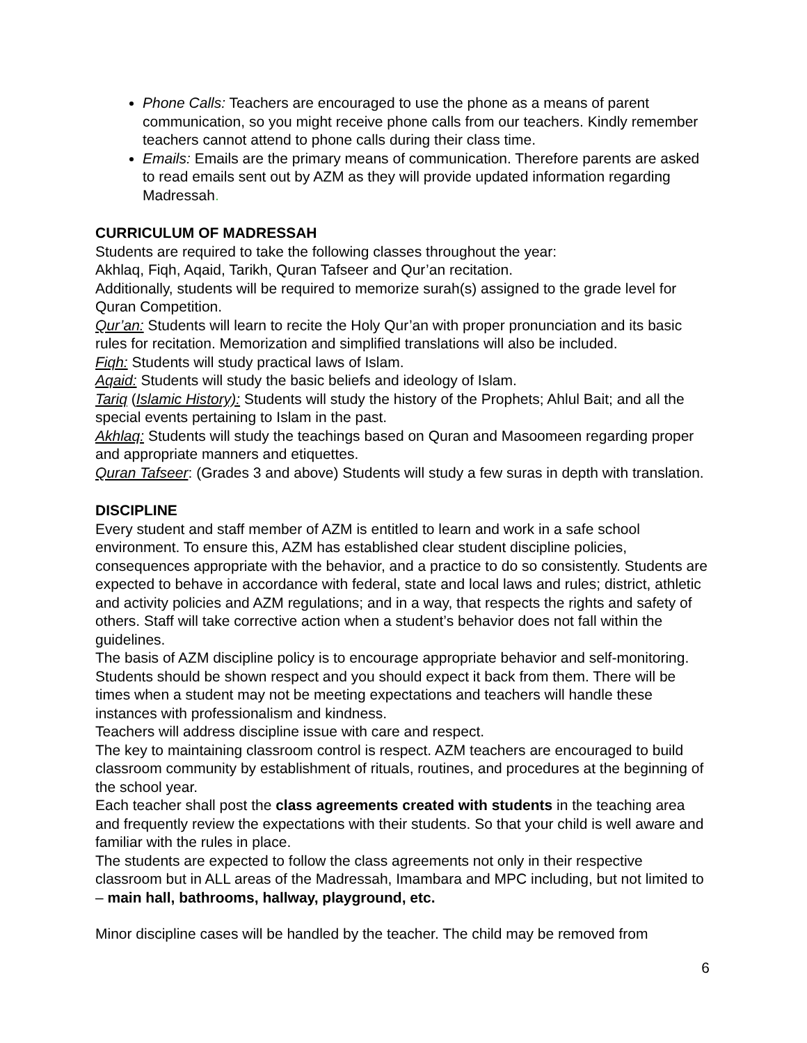Phone Calls: Teachers are encouraged to use the phone as a means of parent communication, so you might receive phone calls from our teachers. Kindly remember teachers cannot attend to phone calls during their class time.
Emails: Emails are the primary means of communication. Therefore parents are asked to read emails sent out by AZM as they will provide updated information regarding Madressah.
CURRICULUM OF MADRESSAH
Students are required to take the following classes throughout the year:
Akhlaq, Fiqh, Aqaid, Tarikh, Quran Tafseer and Qur’an recitation.
Additionally, students will be required to memorize surah(s) assigned to the grade level for Quran Competition.
Qur’an: Students will learn to recite the Holy Qur’an with proper pronunciation and its basic rules for recitation. Memorization and simplified translations will also be included.
Fiqh: Students will study practical laws of Islam.
Aqaid: Students will study the basic beliefs and ideology of Islam.
Tariq (Islamic History): Students will study the history of the Prophets; Ahlul Bait; and all the special events pertaining to Islam in the past.
Akhlaq: Students will study the teachings based on Quran and Masoomeen regarding proper and appropriate manners and etiquettes.
Quran Tafseer: (Grades 3 and above) Students will study a few suras in depth with translation.
DISCIPLINE
Every student and staff member of AZM is entitled to learn and work in a safe school environment. To ensure this, AZM has established clear student discipline policies, consequences appropriate with the behavior, and a practice to do so consistently. Students are expected to behave in accordance with federal, state and local laws and rules; district, athletic and activity policies and AZM regulations; and in a way, that respects the rights and safety of others. Staff will take corrective action when a student’s behavior does not fall within the guidelines.
The basis of AZM discipline policy is to encourage appropriate behavior and self-monitoring. Students should be shown respect and you should expect it back from them. There will be times when a student may not be meeting expectations and teachers will handle these instances with professionalism and kindness.
Teachers will address discipline issue with care and respect.
The key to maintaining classroom control is respect. AZM teachers are encouraged to build classroom community by establishment of rituals, routines, and procedures at the beginning of the school year.
Each teacher shall post the class agreements created with students in the teaching area and frequently review the expectations with their students. So that your child is well aware and familiar with the rules in place.
The students are expected to follow the class agreements not only in their respective classroom but in ALL areas of the Madressah, Imambara and MPC including, but not limited to – main hall, bathrooms, hallway, playground, etc.
Minor discipline cases will be handled by the teacher. The child may be removed from
6